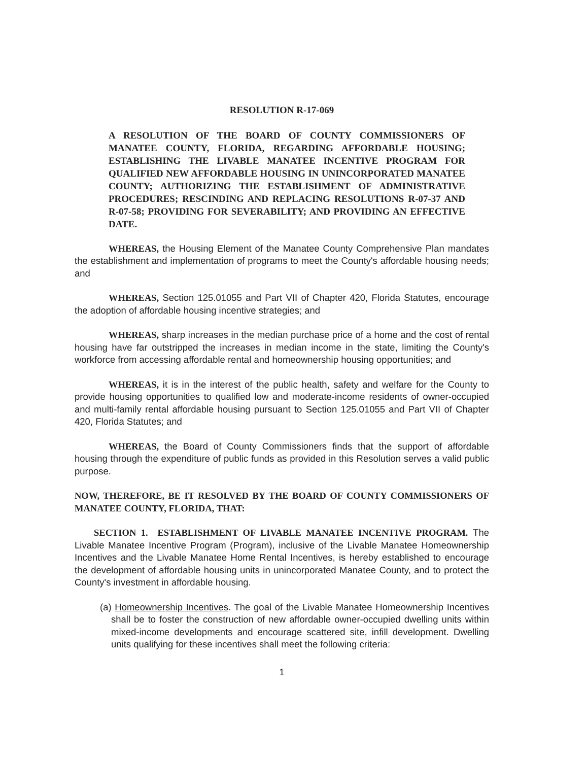RESOLUTION R-17-069
A RESOLUTION OF THE BOARD OF COUNTY COMMISSIONERS OF MANATEE COUNTY, FLORIDA, REGARDING AFFORDABLE HOUSING; ESTABLISHING THE LIVABLE MANATEE INCENTIVE PROGRAM FOR QUALIFIED NEW AFFORDABLE HOUSING IN UNINCORPORATED MANATEE COUNTY; AUTHORIZING THE ESTABLISHMENT OF ADMINISTRATIVE PROCEDURES; RESCINDING AND REPLACING RESOLUTIONS R-07-37 AND R-07-58; PROVIDING FOR SEVERABILITY; AND PROVIDING AN EFFECTIVE DATE.
WHEREAS, the Housing Element of the Manatee County Comprehensive Plan mandates the establishment and implementation of programs to meet the County's affordable housing needs; and
WHEREAS, Section 125.01055 and Part VII of Chapter 420, Florida Statutes, encourage the adoption of affordable housing incentive strategies; and
WHEREAS, sharp increases in the median purchase price of a home and the cost of rental housing have far outstripped the increases in median income in the state, limiting the County's workforce from accessing affordable rental and homeownership housing opportunities; and
WHEREAS, it is in the interest of the public health, safety and welfare for the County to provide housing opportunities to qualified low and moderate-income residents of owner-occupied and multi-family rental affordable housing pursuant to Section 125.01055 and Part VII of Chapter 420, Florida Statutes; and
WHEREAS, the Board of County Commissioners finds that the support of affordable housing through the expenditure of public funds as provided in this Resolution serves a valid public purpose.
NOW, THEREFORE, BE IT RESOLVED BY THE BOARD OF COUNTY COMMISSIONERS OF MANATEE COUNTY, FLORIDA, THAT:
SECTION 1. ESTABLISHMENT OF LIVABLE MANATEE INCENTIVE PROGRAM. The Livable Manatee Incentive Program (Program), inclusive of the Livable Manatee Homeownership Incentives and the Livable Manatee Home Rental Incentives, is hereby established to encourage the development of affordable housing units in unincorporated Manatee County, and to protect the County's investment in affordable housing.
(a) Homeownership Incentives. The goal of the Livable Manatee Homeownership Incentives shall be to foster the construction of new affordable owner-occupied dwelling units within mixed-income developments and encourage scattered site, infill development. Dwelling units qualifying for these incentives shall meet the following criteria:
1